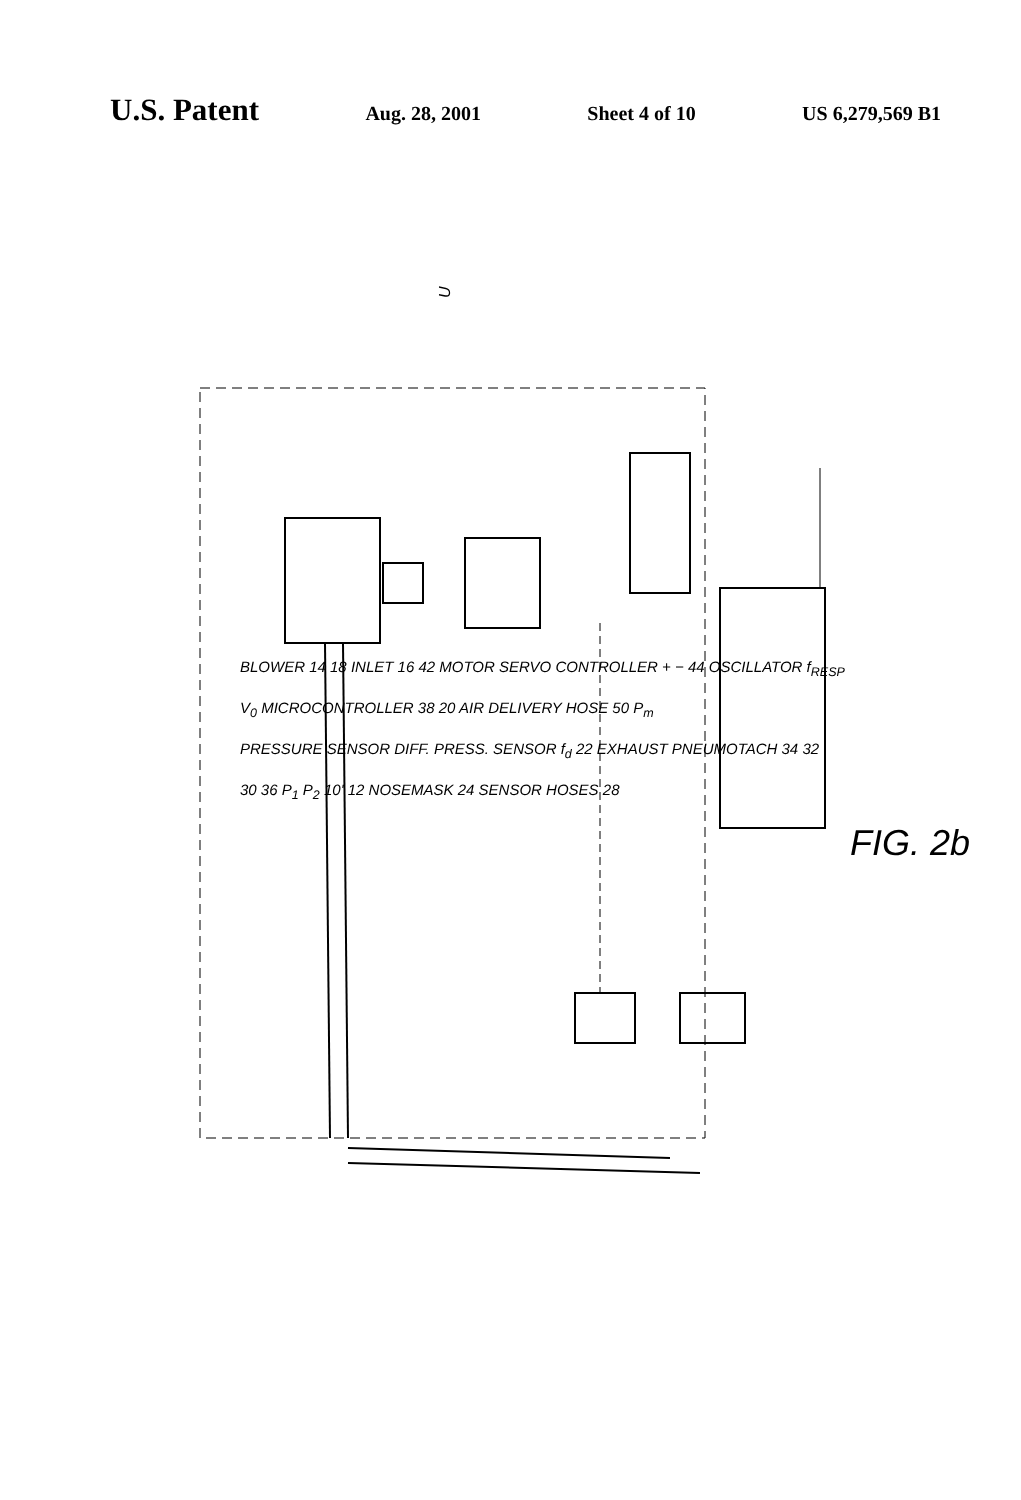U.S. Patent
Aug. 28, 2001 Sheet 4 of 10 US 6,279,569 B1
U
BLOWER 14 18 INLET 16 42 MOTOR SERVO CONTROLLER + − 44 OSCILLATOR f<sub>RESP</sub>
V<sub>0</sub> MICROCONTROLLER 38 20 AIR DELIVERY HOSE 50 P<sub>m</sub>
PRESSURE SENSOR DIFF. PRESS. SENSOR f<sub>d</sub> 22 EXHAUST PNEUMOTACH 34 32
30 36 P<sub>1</sub> P<sub>2</sub> 10' 12 NOSEMASK 24 SENSOR HOSES 28
FIG. 2b